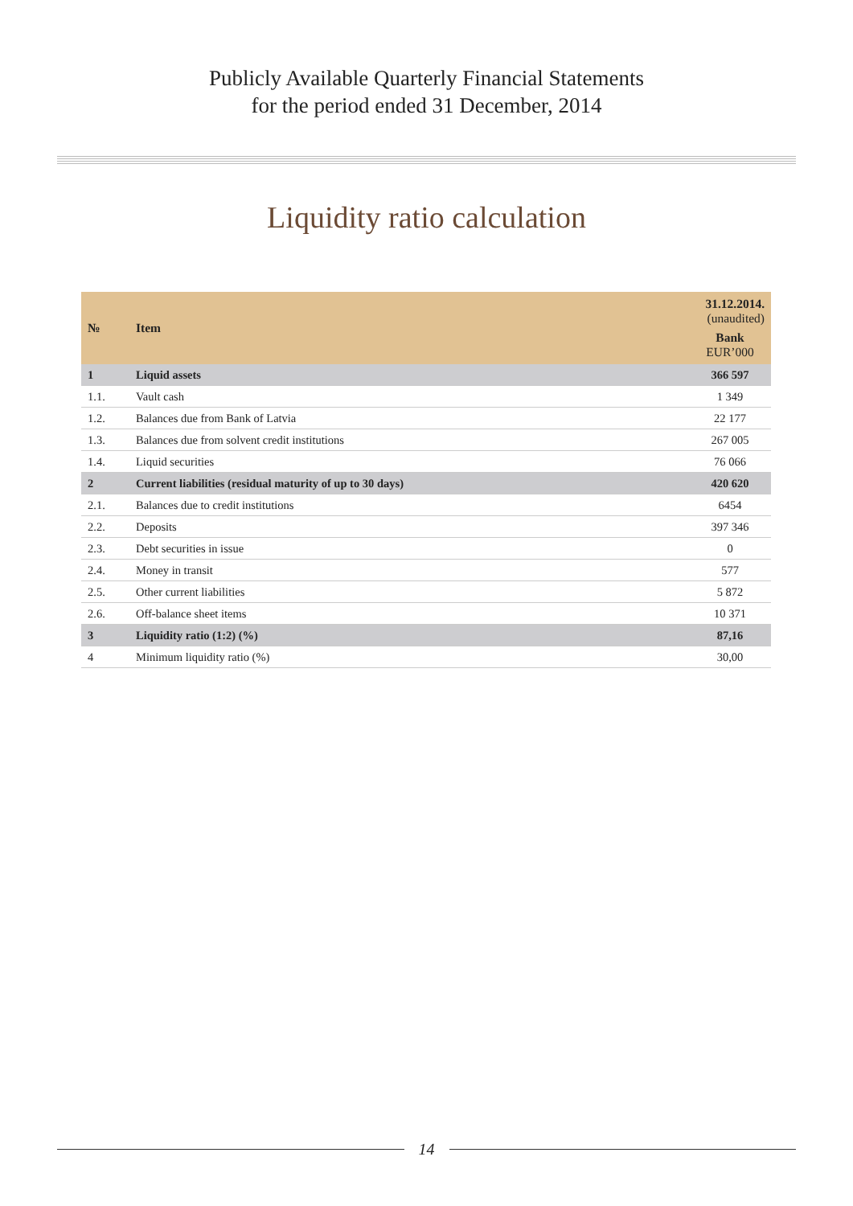Publicly Available Quarterly Financial Statements
for the period ended 31 December, 2014
Liquidity ratio calculation
| № | Item | 31.12.2014. (unaudited) Bank EUR’000 |
| --- | --- | --- |
| 1 | Liquid assets | 366 597 |
| 1.1. | Vault cash | 1 349 |
| 1.2. | Balances due from Bank of Latvia | 22 177 |
| 1.3. | Balances due from solvent credit institutions | 267 005 |
| 1.4. | Liquid securities | 76 066 |
| 2 | Current liabilities (residual maturity of up to 30 days) | 420 620 |
| 2.1. | Balances due to credit institutions | 6454 |
| 2.2. | Deposits | 397 346 |
| 2.3. | Debt securities in issue | 0 |
| 2.4. | Money in transit | 577 |
| 2.5. | Other current liabilities | 5 872 |
| 2.6. | Off-balance sheet items | 10 371 |
| 3 | Liquidity ratio (1:2) (%) | 87,16 |
| 4 | Minimum liquidity ratio (%) | 30,00 |
14